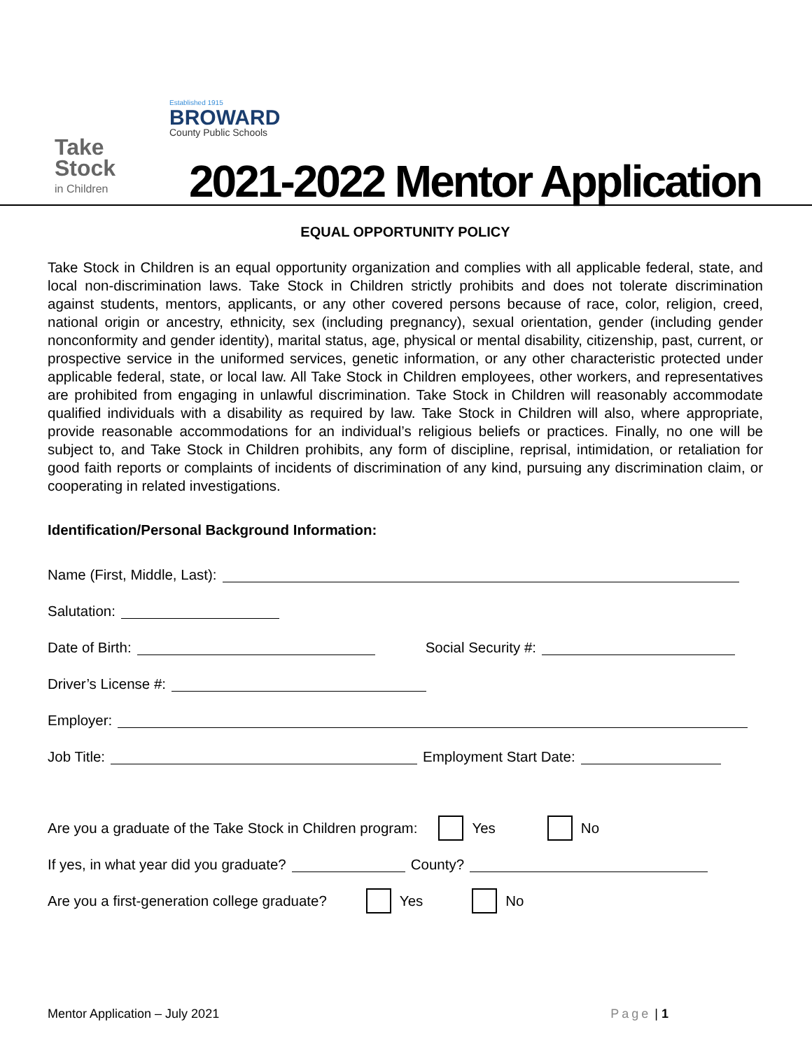Take
Stock
in Children
Established 1915
BROWARD
County Public Schools
2021-2022 Mentor Application
EQUAL OPPORTUNITY POLICY
Take Stock in Children is an equal opportunity organization and complies with all applicable federal, state, and local non-discrimination laws. Take Stock in Children strictly prohibits and does not tolerate discrimination against students, mentors, applicants, or any other covered persons because of race, color, religion, creed, national origin or ancestry, ethnicity, sex (including pregnancy), sexual orientation, gender (including gender nonconformity and gender identity), marital status, age, physical or mental disability, citizenship, past, current, or prospective service in the uniformed services, genetic information, or any other characteristic protected under applicable federal, state, or local law. All Take Stock in Children employees, other workers, and representatives are prohibited from engaging in unlawful discrimination. Take Stock in Children will reasonably accommodate qualified individuals with a disability as required by law. Take Stock in Children will also, where appropriate, provide reasonable accommodations for an individual’s religious beliefs or practices. Finally, no one will be subject to, and Take Stock in Children prohibits, any form of discipline, reprisal, intimidation, or retaliation for good faith reports or complaints of incidents of discrimination of any kind, pursuing any discrimination claim, or cooperating in related investigations.
Identification/Personal Background Information:
Name (First, Middle, Last):
Salutation:
Date of Birth: Social Security #:
Driver’s License #:
Employer:
Job Title: Employment Start Date:
Are you a graduate of the Take Stock in Children program: Yes No
If yes, in what year did you graduate? County?
Are you a first-generation college graduate? Yes No
Mentor Application – July 2021 Page | 1